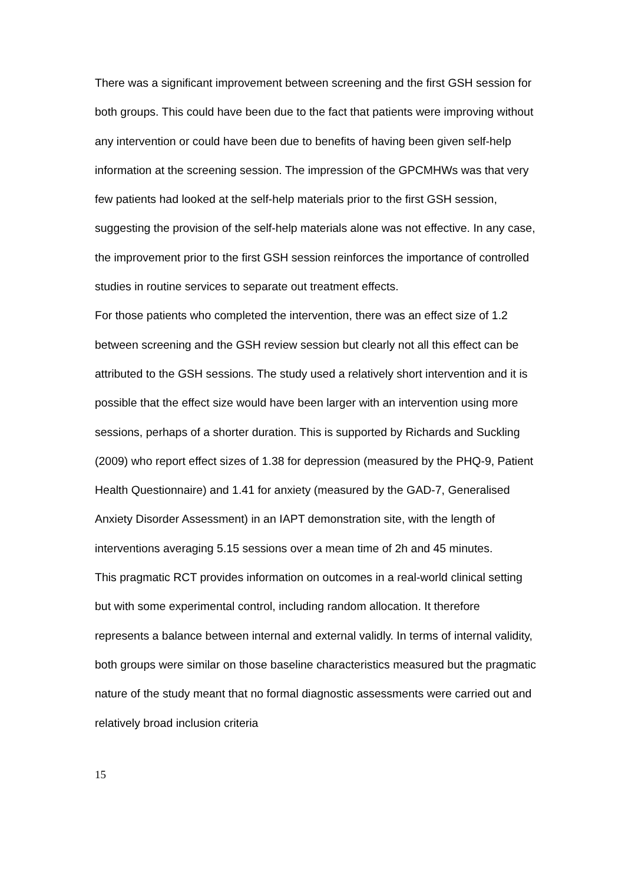There was a significant improvement between screening and the first GSH session for both groups. This could have been due to the fact that patients were improving without any intervention or could have been due to benefits of having been given self-help information at the screening session. The impression of the GPCMHWs was that very few patients had looked at the self-help materials prior to the first GSH session, suggesting the provision of the self-help materials alone was not effective. In any case, the improvement prior to the first GSH session reinforces the importance of controlled studies in routine services to separate out treatment effects.
For those patients who completed the intervention, there was an effect size of 1.2 between screening and the GSH review session but clearly not all this effect can be attributed to the GSH sessions. The study used a relatively short intervention and it is possible that the effect size would have been larger with an intervention using more sessions, perhaps of a shorter duration. This is supported by Richards and Suckling (2009) who report effect sizes of 1.38 for depression (measured by the PHQ-9, Patient Health Questionnaire) and 1.41 for anxiety (measured by the GAD-7, Generalised Anxiety Disorder Assessment) in an IAPT demonstration site, with the length of interventions averaging 5.15 sessions over a mean time of 2h and 45 minutes.
This pragmatic RCT provides information on outcomes in a real-world clinical setting but with some experimental control, including random allocation. It therefore represents a balance between internal and external validly. In terms of internal validity, both groups were similar on those baseline characteristics measured but the pragmatic nature of the study meant that no formal diagnostic assessments were carried out and relatively broad inclusion criteria
15